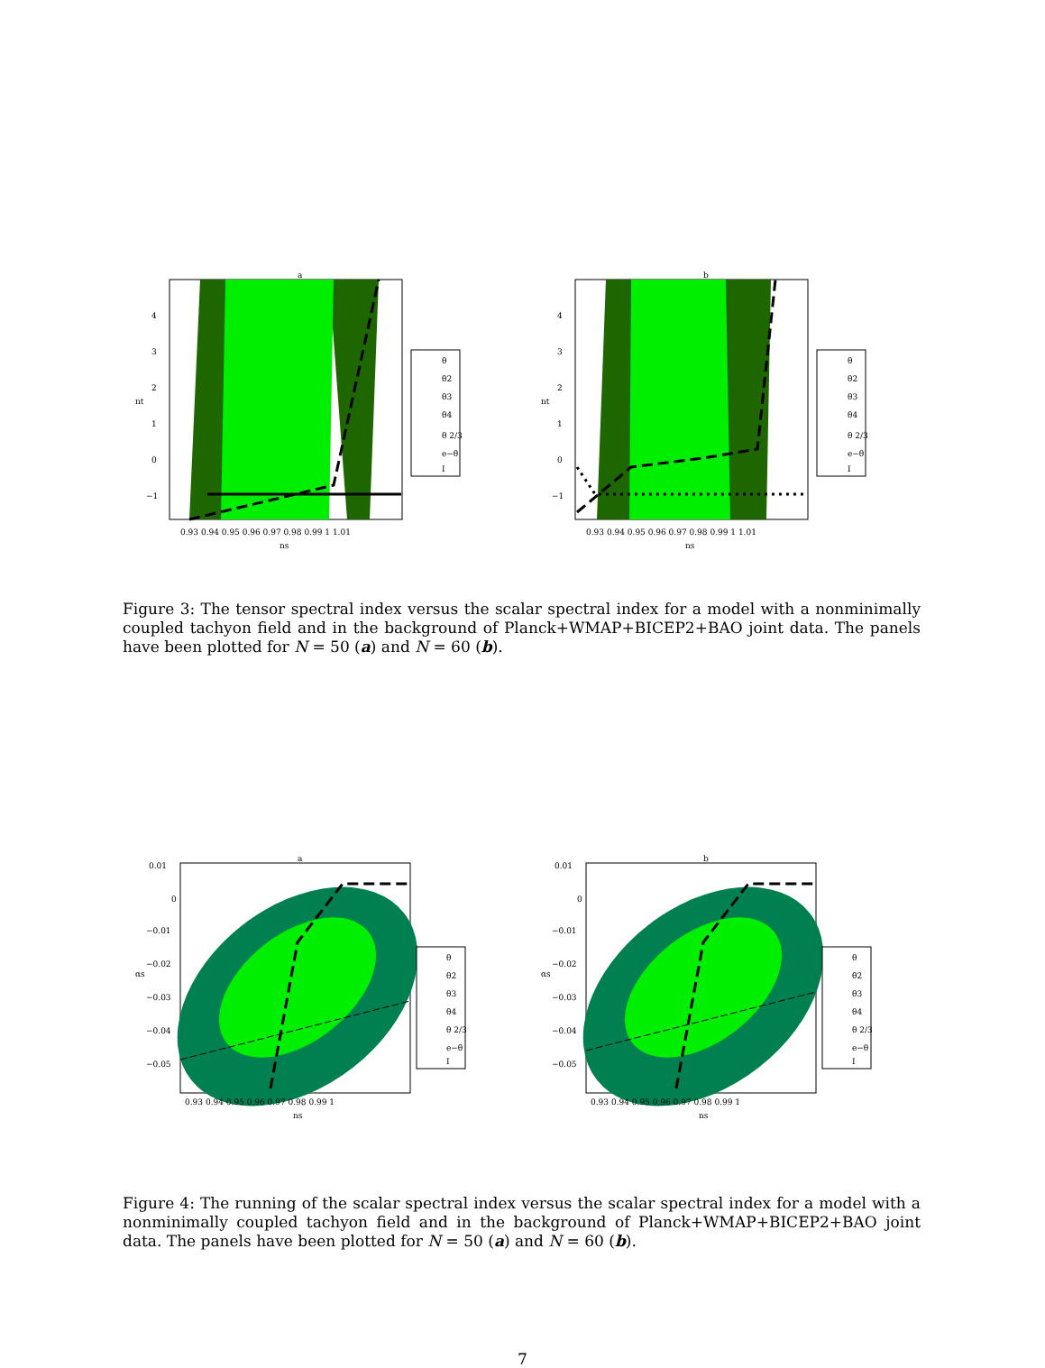a
θ
θ2
θ3
θ4
θ 2/3
e−θ
I
0.93 0.94 0.95 0.96 0.97 0.98 0.99 1 1.01
ns
nt
4
3
2
1
0
−1
b
θ
θ2
θ3
θ4
θ 2/3
e−θ
I
0.93 0.94 0.95 0.96 0.97 0.98 0.99 1 1.01
ns
nt
4
3
2
1
0
−1
Figure 3: The tensor spectral index versus the scalar spectral index for a model with a nonminimally coupled tachyon field and in the background of Planck+WMAP+BICEP2+BAO joint data. The panels have been plotted for N = 50 (a) and N = 60 (b).
a
θ
θ2
θ3
θ4
θ 2/3
e−θ
I
0.93 0.94 0.95 0.96 0.97 0.98 0.99 1
ns
αs
0.01
0
−0.01
−0.02
−0.03
−0.04
−0.05
b
θ
θ2
θ3
θ4
θ 2/3
e−θ
I
0.93 0.94 0.95 0.96 0.97 0.98 0.99 1
ns
αs
0.01
0
−0.01
−0.02
−0.03
−0.04
−0.05
Figure 4: The running of the scalar spectral index versus the scalar spectral index for a model with a nonminimally coupled tachyon field and in the background of Planck+WMAP+BICEP2+BAO joint data. The panels have been plotted for N = 50 (a) and N = 60 (b).
7